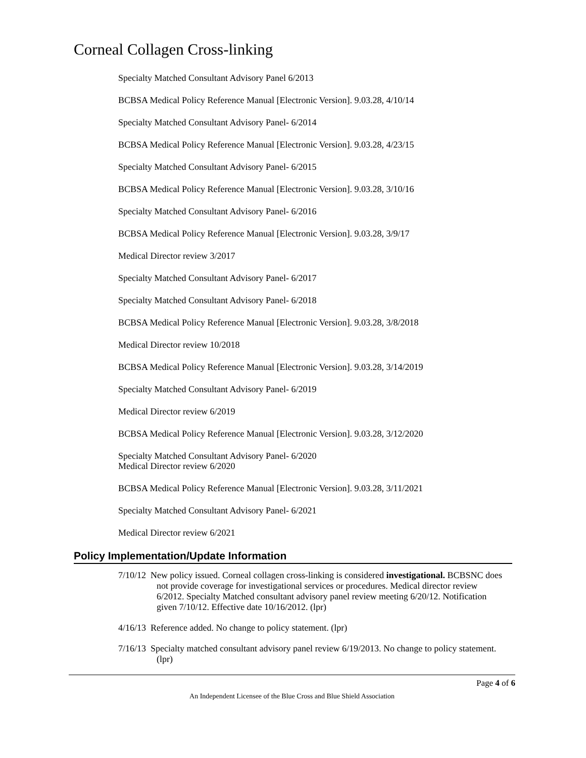Corneal Collagen Cross-linking
Specialty Matched Consultant Advisory Panel 6/2013
BCBSA Medical Policy Reference Manual [Electronic Version]. 9.03.28, 4/10/14
Specialty Matched Consultant Advisory Panel- 6/2014
BCBSA Medical Policy Reference Manual [Electronic Version]. 9.03.28, 4/23/15
Specialty Matched Consultant Advisory Panel- 6/2015
BCBSA Medical Policy Reference Manual [Electronic Version]. 9.03.28, 3/10/16
Specialty Matched Consultant Advisory Panel- 6/2016
BCBSA Medical Policy Reference Manual [Electronic Version]. 9.03.28, 3/9/17
Medical Director review 3/2017
Specialty Matched Consultant Advisory Panel- 6/2017
Specialty Matched Consultant Advisory Panel- 6/2018
BCBSA Medical Policy Reference Manual [Electronic Version]. 9.03.28, 3/8/2018
Medical Director review 10/2018
BCBSA Medical Policy Reference Manual [Electronic Version]. 9.03.28, 3/14/2019
Specialty Matched Consultant Advisory Panel- 6/2019
Medical Director review 6/2019
BCBSA Medical Policy Reference Manual [Electronic Version]. 9.03.28, 3/12/2020
Specialty Matched Consultant Advisory Panel- 6/2020
Medical Director review 6/2020
BCBSA Medical Policy Reference Manual [Electronic Version]. 9.03.28, 3/11/2021
Specialty Matched Consultant Advisory Panel- 6/2021
Medical Director review 6/2021
Policy Implementation/Update Information
7/10/12 New policy issued. Corneal collagen cross-linking is considered investigational. BCBSNC does not provide coverage for investigational services or procedures. Medical director review 6/2012. Specialty Matched consultant advisory panel review meeting 6/20/12. Notification given 7/10/12. Effective date 10/16/2012. (lpr)
4/16/13 Reference added. No change to policy statement. (lpr)
7/16/13 Specialty matched consultant advisory panel review 6/19/2013. No change to policy statement. (lpr)
Page 4 of 6
An Independent Licensee of the Blue Cross and Blue Shield Association